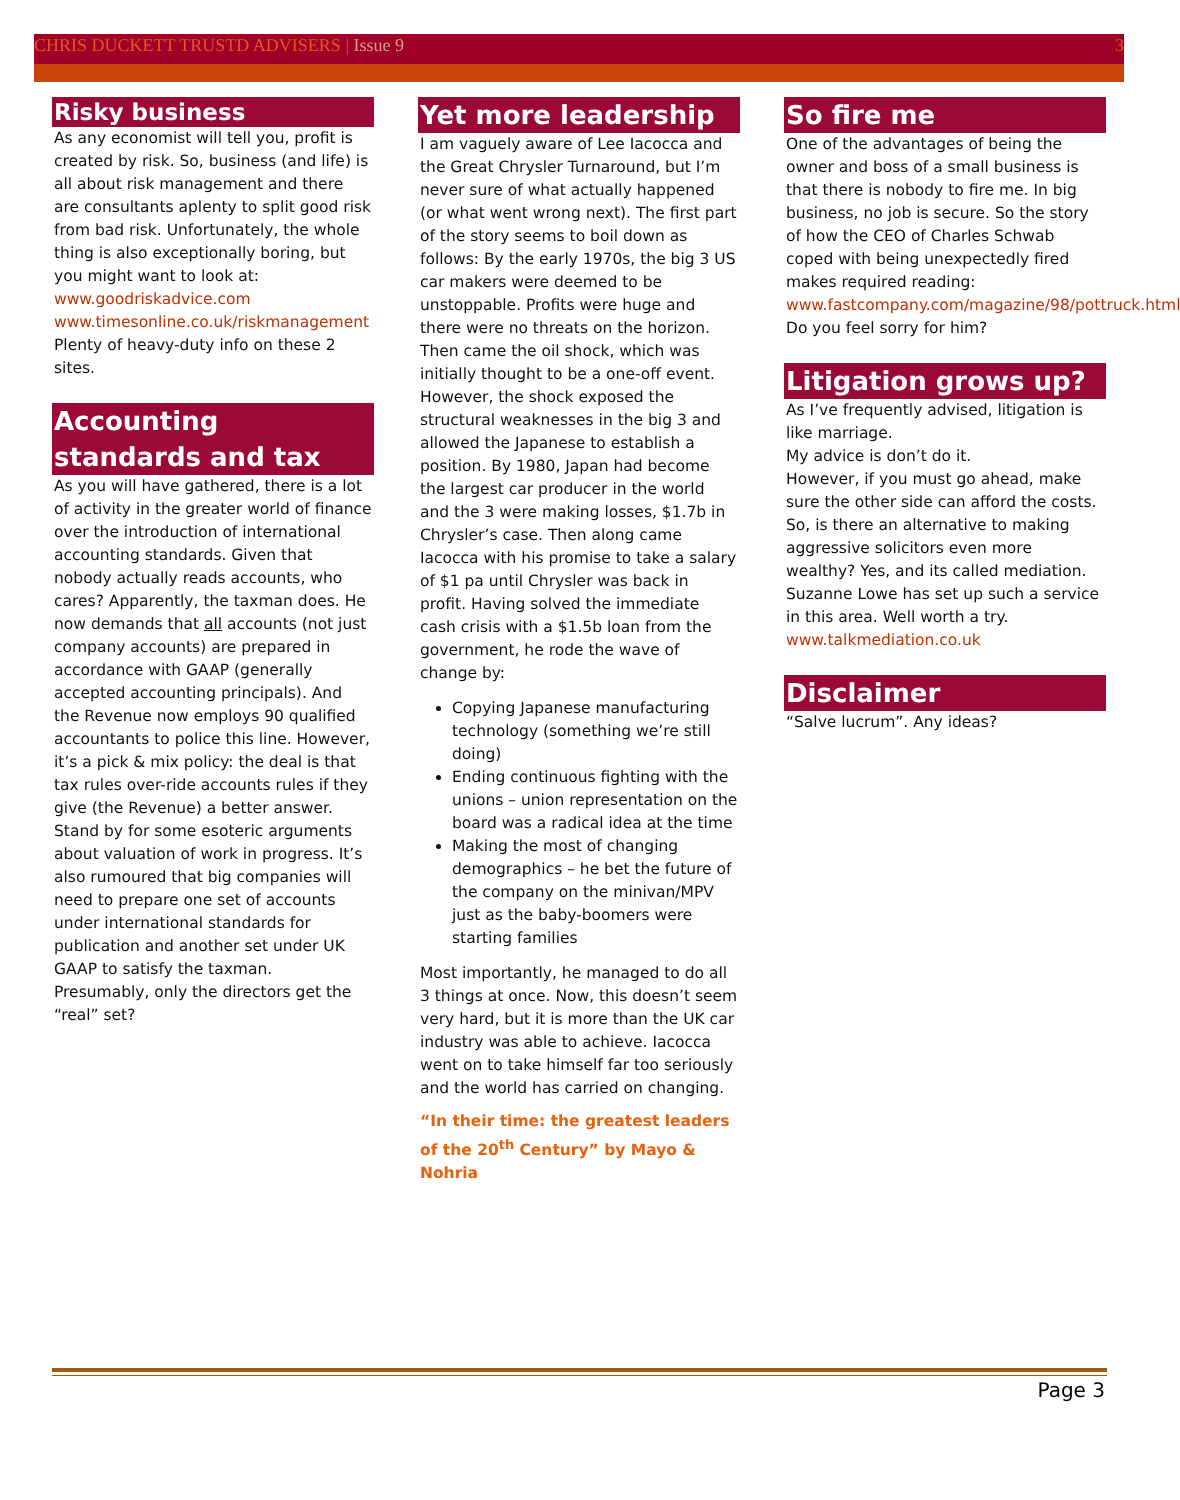CHRIS DUCKETT TRUSTD ADVISERS | Issue 9
3
Risky business
As any economist will tell you, profit is created by risk. So, business (and life) is all about risk management and there are consultants aplenty to split good risk from bad risk. Unfortunately, the whole thing is also exceptionally boring, but you might want to look at:
www.goodriskadvice.com
www.timesonline.co.uk/riskmanagement
Plenty of heavy-duty info on these 2 sites.
Accounting standards and tax
As you will have gathered, there is a lot of activity in the greater world of finance over the introduction of international accounting standards. Given that nobody actually reads accounts, who cares? Apparently, the taxman does. He now demands that all accounts (not just company accounts) are prepared in accordance with GAAP (generally accepted accounting principals). And the Revenue now employs 90 qualified accountants to police this line. However, it’s a pick & mix policy: the deal is that tax rules over-ride accounts rules if they give (the Revenue) a better answer. Stand by for some esoteric arguments about valuation of work in progress. It’s also rumoured that big companies will need to prepare one set of accounts under international standards for publication and another set under UK GAAP to satisfy the taxman. Presumably, only the directors get the “real” set?
Yet more leadership
I am vaguely aware of Lee Iacocca and the Great Chrysler Turnaround, but I’m never sure of what actually happened (or what went wrong next). The first part of the story seems to boil down as follows: By the early 1970s, the big 3 US car makers were deemed to be unstoppable. Profits were huge and there were no threats on the horizon. Then came the oil shock, which was initially thought to be a one-off event. However, the shock exposed the structural weaknesses in the big 3 and allowed the Japanese to establish a position. By 1980, Japan had become the largest car producer in the world and the 3 were making losses, $1.7b in Chrysler’s case. Then along came Iacocca with his promise to take a salary of $1 pa until Chrysler was back in profit. Having solved the immediate cash crisis with a $1.5b loan from the government, he rode the wave of change by:
Copying Japanese manufacturing technology (something we’re still doing)
Ending continuous fighting with the unions – union representation on the board was a radical idea at the time
Making the most of changing demographics – he bet the future of the company on the minivan/MPV just as the baby-boomers were starting families
Most importantly, he managed to do all 3 things at once. Now, this doesn’t seem very hard, but it is more than the UK car industry was able to achieve. Iacocca went on to take himself far too seriously and the world has carried on changing.
“In their time: the greatest leaders of the 20<sup>th</sup> Century” by Mayo & Nohria
So fire me
One of the advantages of being the owner and boss of a small business is that there is nobody to fire me. In big business, no job is secure. So the story of how the CEO of Charles Schwab coped with being unexpectedly fired makes required reading:
www.fastcompany.com/magazine/98/pottruck.html
Do you feel sorry for him?
Litigation grows up?
As I’ve frequently advised, litigation is like marriage.
My advice is don’t do it.
However, if you must go ahead, make sure the other side can afford the costs. So, is there an alternative to making aggressive solicitors even more wealthy? Yes, and its called mediation. Suzanne Lowe has set up such a service in this area. Well worth a try.
www.talkmediation.co.uk
Disclaimer
“Salve lucrum”. Any ideas?
Page 3